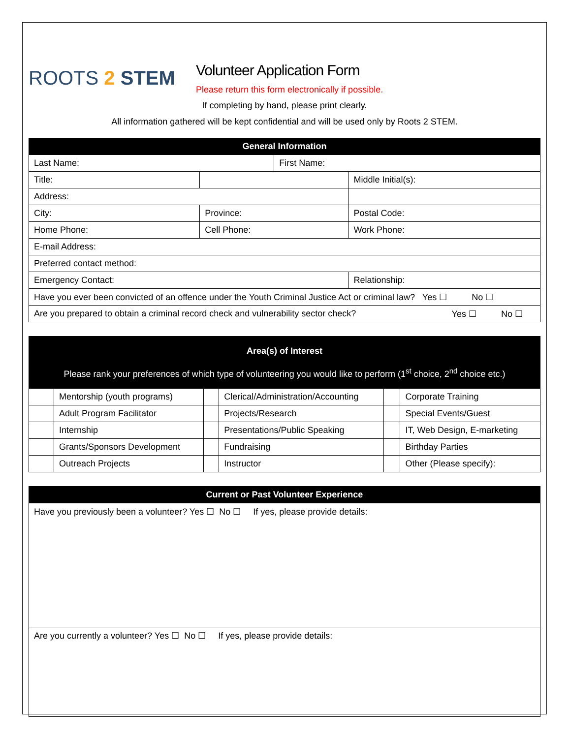ROOTS 2 STEM
Volunteer Application Form
Please return this form electronically if possible.
If completing by hand, please print clearly.
All information gathered will be kept confidential and will be used only by Roots 2 STEM.
| General Information | | | |
| --- | --- | --- | --- |
| Last Name: | | First Name: | |
| Title: | | | Middle Initial(s): |
| Address: | | | |
| City: | Province: | | Postal Code: |
| Home Phone: | Cell Phone: | | Work Phone: |
| E-mail Address: | | | |
| Preferred contact method: | | | |
| Emergency Contact: | | | Relationship: |
| Have you ever been convicted of an offence under the Youth Criminal Justice Act or criminal law? Yes ☐ No ☐ | | | |
| Are you prepared to obtain a criminal record check and vulnerability sector check? Yes ☐ No ☐ | | | |
| Area(s) of Interest Please rank your preferences of which type of volunteering you would like to perform (1<sup>st</sup> choice, 2<sup>nd</sup> choice etc.) | | | | | |
| --- | --- | --- | --- | --- | --- |
| | Mentorship (youth programs) | | Clerical/Administration/Accounting | | Corporate Training |
| | Adult Program Facilitator | | Projects/Research | | Special Events/Guest |
| | Internship | | Presentations/Public Speaking | | IT, Web Design, E-marketing |
| | Grants/Sponsors Development | | Fundraising | | Birthday Parties |
| | Outreach Projects | | Instructor | | Other (Please specify): |
| Current or Past Volunteer Experience |
| --- |
| Have you previously been a volunteer? Yes ☐ No ☐ If yes, please provide details: |
| Are you currently a volunteer? Yes ☐ No ☐ If yes, please provide details: |